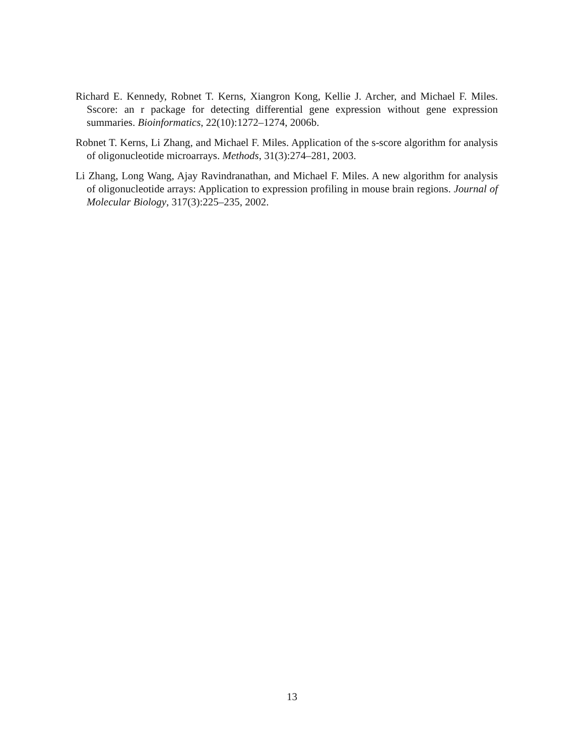Richard E. Kennedy, Robnet T. Kerns, Xiangron Kong, Kellie J. Archer, and Michael F. Miles. Sscore: an r package for detecting differential gene expression without gene expression summaries. Bioinformatics, 22(10):1272–1274, 2006b.
Robnet T. Kerns, Li Zhang, and Michael F. Miles. Application of the s-score algorithm for analysis of oligonucleotide microarrays. Methods, 31(3):274–281, 2003.
Li Zhang, Long Wang, Ajay Ravindranathan, and Michael F. Miles. A new algorithm for analysis of oligonucleotide arrays: Application to expression profiling in mouse brain regions. Journal of Molecular Biology, 317(3):225–235, 2002.
13